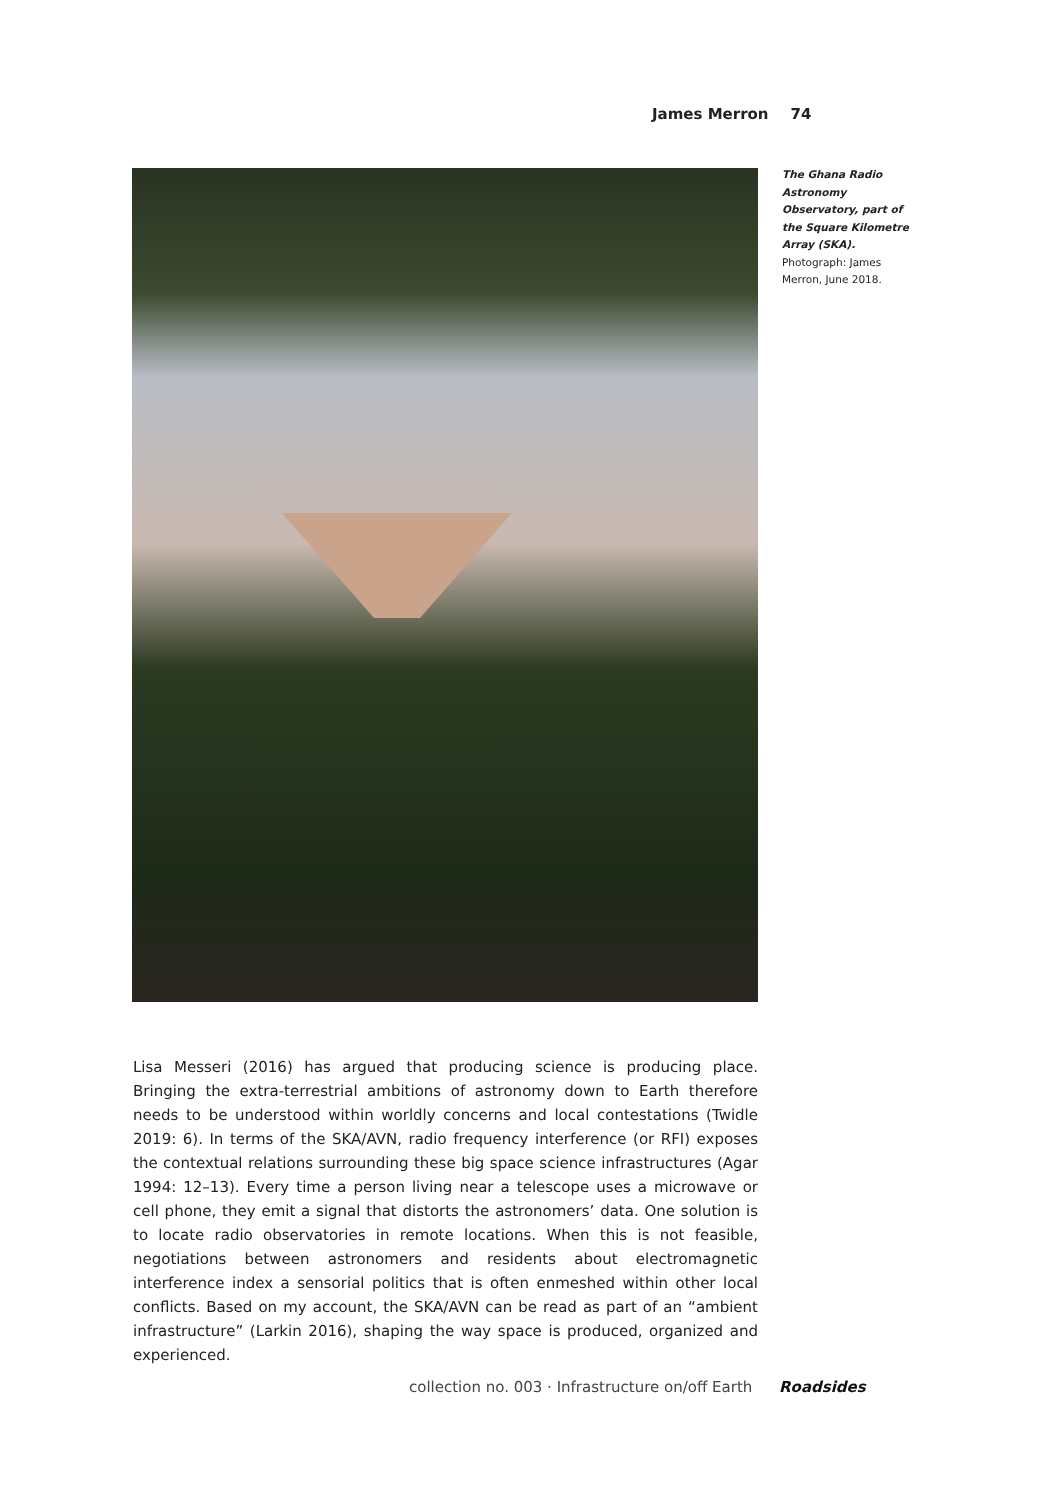James Merron 74
The Ghana Radio Astronomy Observatory, part of the Square Kilometre Array (SKA). Photograph: James Merron, June 2018.
Lisa Messeri (2016) has argued that producing science is producing place. Bringing the extra-terrestrial ambitions of astronomy down to Earth therefore needs to be understood within worldly concerns and local contestations (Twidle 2019: 6). In terms of the SKA/AVN, radio frequency interference (or RFI) exposes the contextual relations surrounding these big space science infrastructures (Agar 1994: 12–13). Every time a person living near a telescope uses a microwave or cell phone, they emit a signal that distorts the astronomers’ data. One solution is to locate radio observatories in remote locations. When this is not feasible, negotiations between astronomers and residents about electromagnetic interference index a sensorial politics that is often enmeshed within other local conflicts. Based on my account, the SKA/AVN can be read as part of an “ambient infrastructure” (Larkin 2016), shaping the way space is produced, organized and experienced.
collection no. 003 · Infrastructure on/off Earth Roadsides